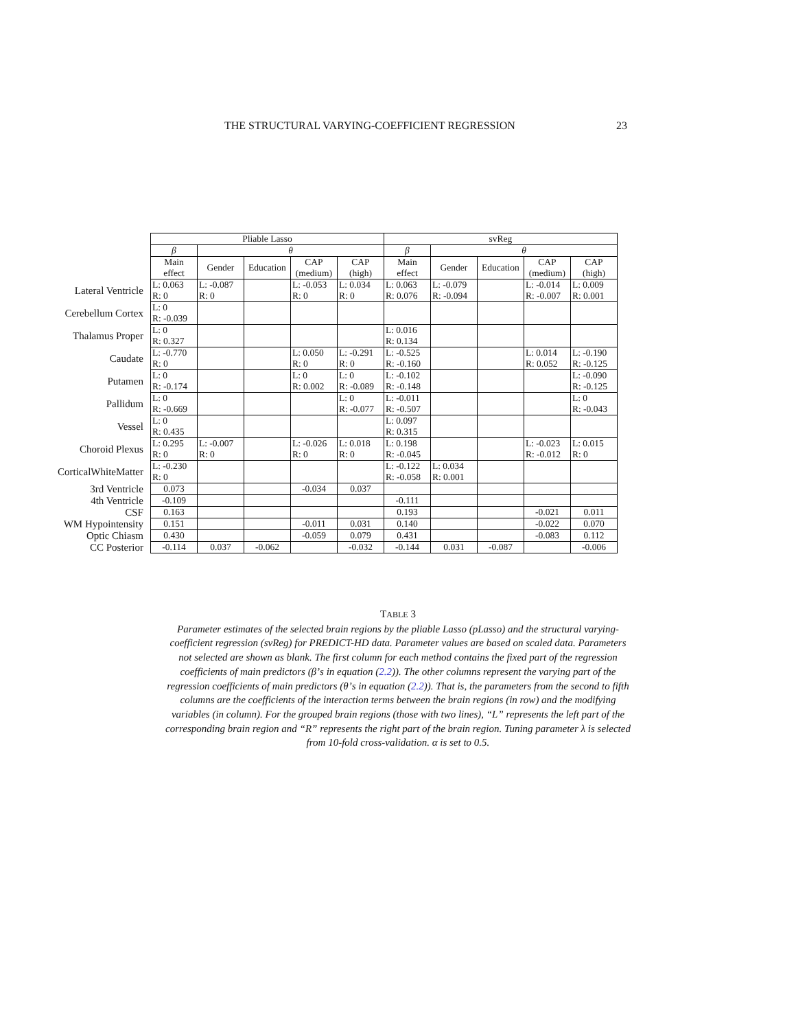THE STRUCTURAL VARYING-COEFFICIENT REGRESSION 23
| | Pliable Lasso | | | | | svReg | | | | |
| --- | --- | --- | --- | --- | --- | --- | --- | --- | --- | --- |
| | β | θ | | | | β | θ | | | |
| | Main effect | Gender | Education | CAP (medium) | CAP (high) | Main effect | Gender | Education | CAP (medium) | CAP (high) |
| Lateral Ventricle | L: 0.063 R: 0 | L: -0.087 R: 0 | | L: -0.053 R: 0 | L: 0.034 R: 0 | L: 0.063 R: 0.076 | L: -0.079 R: -0.094 | | L: -0.014 R: -0.007 | L: 0.009 R: 0.001 |
| Cerebellum Cortex | L: 0 R: -0.039 | | | | | | | | | |
| Thalamus Proper | L: 0 R: 0.327 | | | | | L: 0.016 R: 0.134 | | | | |
| Caudate | L: -0.770 R: 0 | | | L: 0.050 R: 0 | L: -0.291 R: 0 | L: -0.525 R: -0.160 | | | L: 0.014 R: 0.052 | L: -0.190 R: -0.125 |
| Putamen | L: 0 R: -0.174 | | | L: 0 R: 0.002 | L: 0 R: -0.089 | L: -0.102 R: -0.148 | | | | L: -0.090 R: -0.125 |
| Pallidum | L: 0 R: -0.669 | | | | L: 0 R: -0.077 | L: -0.011 R: -0.507 | | | | L: 0 R: -0.043 |
| Vessel | L: 0 R: 0.435 | | | | | L: 0.097 R: 0.315 | | | | |
| Choroid Plexus | L: 0.295 R: 0 | L: -0.007 R: 0 | | L: -0.026 R: 0 | L: 0.018 R: 0 | L: 0.198 R: -0.045 | | | L: -0.023 R: -0.012 | L: 0.015 R: 0 |
| CorticalWhiteMatter | L: -0.230 R: 0 | | | | | L: -0.122 R: -0.058 | L: 0.034 R: 0.001 | | | |
| 3rd Ventricle | 0.073 | | | -0.034 | 0.037 | | | | | |
| 4th Ventricle | -0.109 | | | | | -0.111 | | | | |
| CSF | 0.163 | | | | | 0.193 | | | -0.021 | 0.011 |
| WM Hypointensity | 0.151 | | | -0.011 | 0.031 | 0.140 | | | -0.022 | 0.070 |
| Optic Chiasm | 0.430 | | | -0.059 | 0.079 | 0.431 | | | -0.083 | 0.112 |
| CC Posterior | -0.114 | 0.037 | -0.062 | | -0.032 | -0.144 | 0.031 | -0.087 | | -0.006 |
TABLE 3
Parameter estimates of the selected brain regions by the pliable Lasso (pLasso) and the structural varying-coefficient regression (svReg) for PREDICT-HD data. Parameter values are based on scaled data. Parameters not selected are shown as blank. The first column for each method contains the fixed part of the regression coefficients of main predictors (β’s in equation (2.2)). The other columns represent the varying part of the regression coefficients of main predictors (θ’s in equation (2.2)). That is, the parameters from the second to fifth columns are the coefficients of the interaction terms between the brain regions (in row) and the modifying variables (in column). For the grouped brain regions (those with two lines), “L” represents the left part of the corresponding brain region and “R” represents the right part of the brain region. Tuning parameter λ is selected from 10-fold cross-validation. α is set to 0.5.